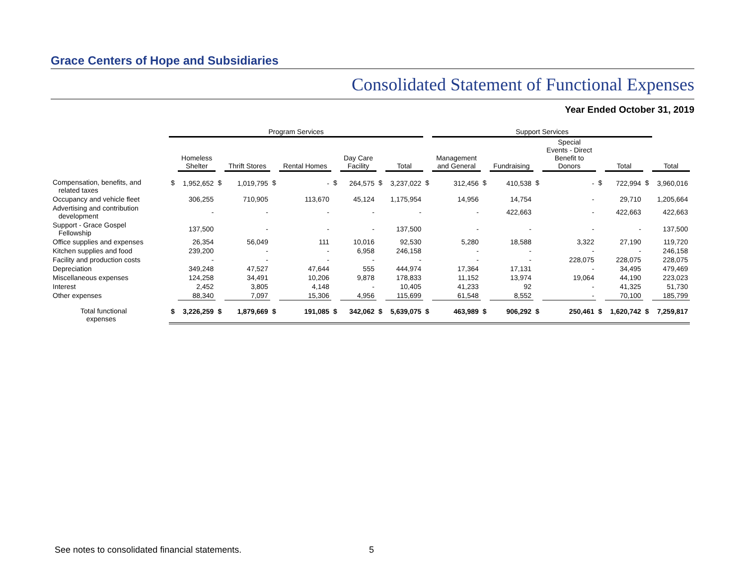Grace Centers of Hope and Subsidiaries
Consolidated Statement of Functional Expenses
Year Ended October 31, 2019
| | Program Services | | | | | | | | | | | Support Services | | | | | | | | | |
| --- | --- | --- | --- | --- | --- | --- | --- | --- | --- | --- | --- | --- | --- | --- | --- | --- | --- | --- | --- | --- | --- |
| | | Homeless Shelter | | Thrift Stores | | Rental Homes | | Day Care Facility | | Total | | Management and General | | Fundraising | | Special Events - Direct Benefit to Donors | | Total | | Total | |
| Compensation, benefits, and related taxes | $ | 1,952,652 | $ | 1,019,795 | $ | - | $ | 264,575 | $ | 3,237,022 | $ | 312,456 | $ | 410,538 | $ | - | $ | 722,994 | $ | 3,960,016 | |
| Occupancy and vehicle fleet | | 306,255 | | 710,905 | | 113,670 | | 45,124 | | 1,175,954 | | 14,956 | | 14,754 | | - | | 29,710 | | 1,205,664 | |
| Advertising and contribution development | | - | | - | | - | | - | | - | | - | | 422,663 | | - | | 422,663 | | 422,663 | |
| Support - Grace Gospel Fellowship | | 137,500 | | - | | - | | - | | 137,500 | | - | | - | | - | | - | | 137,500 | |
| Office supplies and expenses | | 26,354 | | 56,049 | | 111 | | 10,016 | | 92,530 | | 5,280 | | 18,588 | | 3,322 | | 27,190 | | 119,720 | |
| Kitchen supplies and food | | 239,200 | | - | | - | | 6,958 | | 246,158 | | - | | - | | - | | - | | 246,158 | |
| Facility and production costs | | - | | - | | - | | - | | - | | - | | - | | 228,075 | | 228,075 | | 228,075 | |
| Depreciation | | 349,248 | | 47,527 | | 47,644 | | 555 | | 444,974 | | 17,364 | | 17,131 | | - | | 34,495 | | 479,469 | |
| Miscellaneous expenses | | 124,258 | | 34,491 | | 10,206 | | 9,878 | | 178,833 | | 11,152 | | 13,974 | | 19,064 | | 44,190 | | 223,023 | |
| Interest | | 2,452 | | 3,805 | | 4,148 | | - | | 10,405 | | 41,233 | | 92 | | - | | 41,325 | | 51,730 | |
| Other expenses | | 88,340 | | 7,097 | | 15,306 | | 4,956 | | 115,699 | | 61,548 | | 8,552 | | - | | 70,100 | | 185,799 | |
| Total functional expenses | $ | 3,226,259 | $ | 1,879,669 | $ | 191,085 | $ | 342,062 | $ | 5,639,075 | $ | 463,989 | $ | 906,292 | $ | 250,461 | $ | 1,620,742 | $ | 7,259,817 | |
See notes to consolidated financial statements.
5